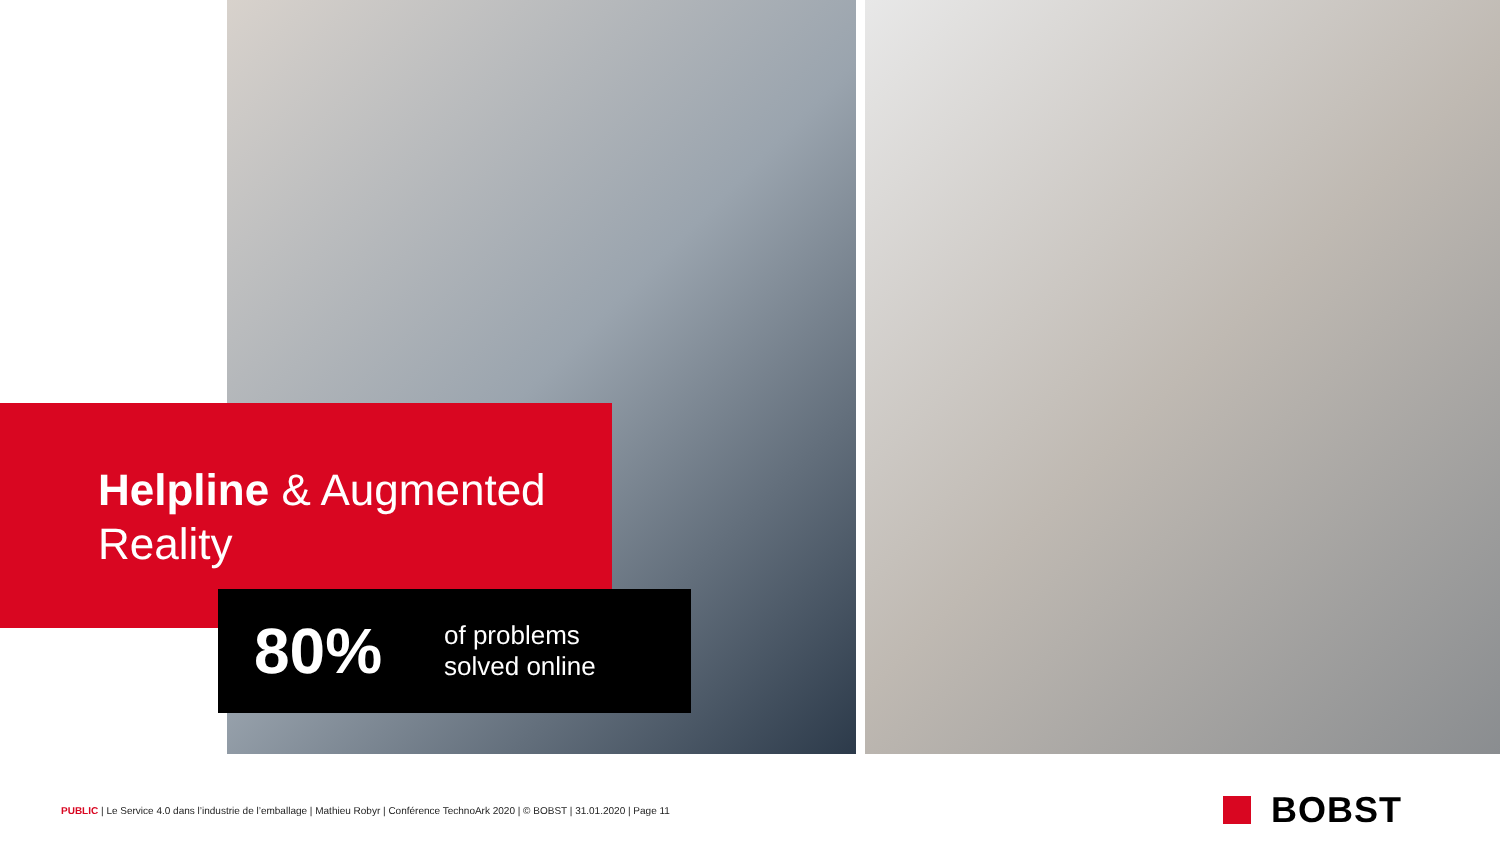Helpline & Augmented
Reality
80%
of problems
solved online
PUBLIC | Le Service 4.0 dans l’industrie de l’emballage | Mathieu Robyr | Conférence TechnoArk 2020 | © BOBST | 31.01.2020 | Page 11
BOBST